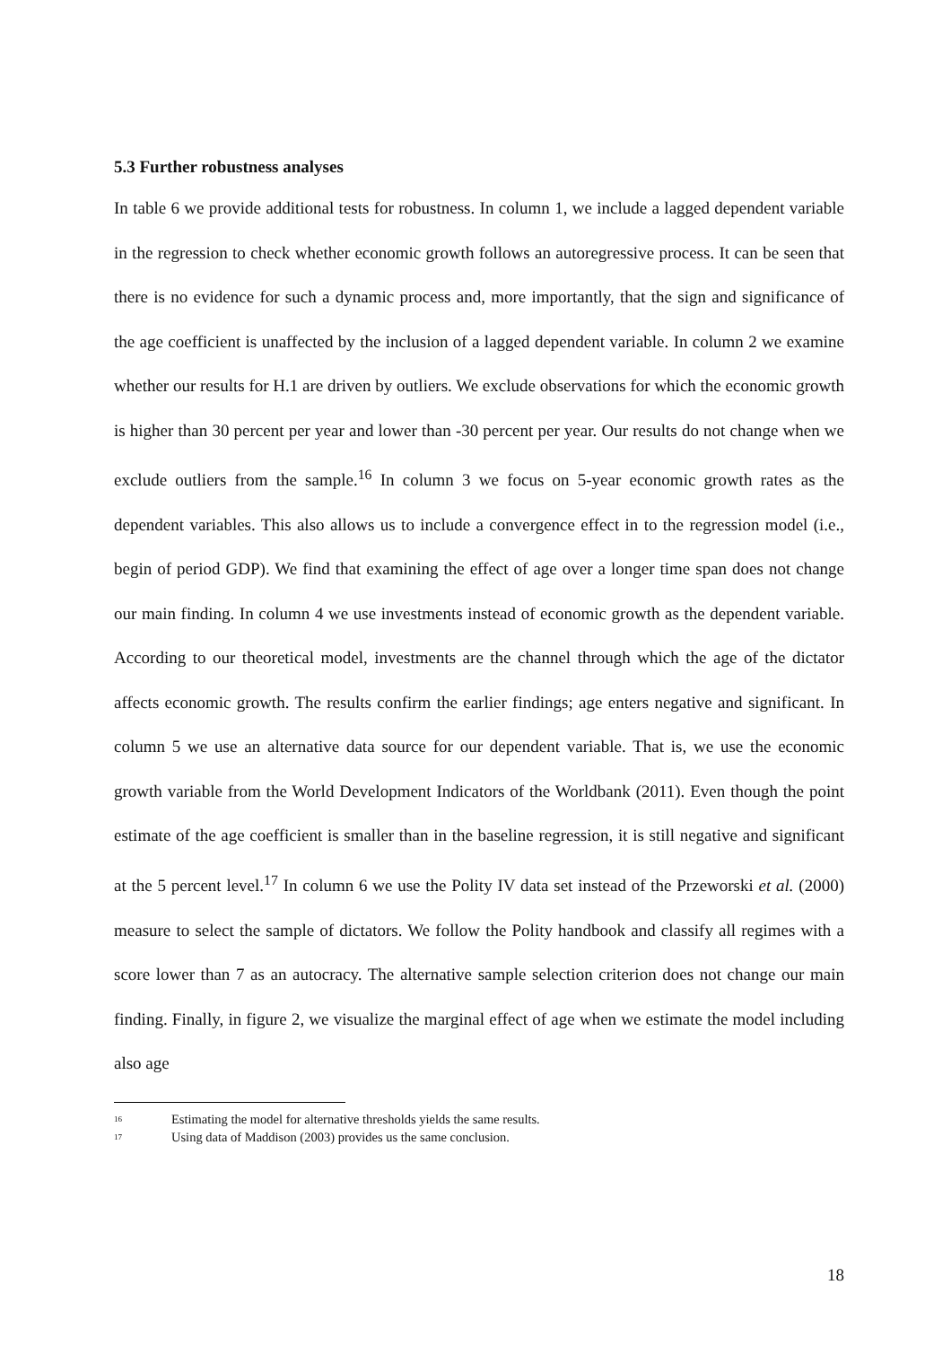5.3 Further robustness analyses
In table 6 we provide additional tests for robustness. In column 1, we include a lagged dependent variable in the regression to check whether economic growth follows an autoregressive process. It can be seen that there is no evidence for such a dynamic process and, more importantly, that the sign and significance of the age coefficient is unaffected by the inclusion of a lagged dependent variable. In column 2 we examine whether our results for H.1 are driven by outliers. We exclude observations for which the economic growth is higher than 30 percent per year and lower than -30 percent per year. Our results do not change when we exclude outliers from the sample.<sup>16</sup> In column 3 we focus on 5-year economic growth rates as the dependent variables. This also allows us to include a convergence effect in to the regression model (i.e., begin of period GDP). We find that examining the effect of age over a longer time span does not change our main finding. In column 4 we use investments instead of economic growth as the dependent variable. According to our theoretical model, investments are the channel through which the age of the dictator affects economic growth. The results confirm the earlier findings; age enters negative and significant. In column 5 we use an alternative data source for our dependent variable. That is, we use the economic growth variable from the World Development Indicators of the Worldbank (2011). Even though the point estimate of the age coefficient is smaller than in the baseline regression, it is still negative and significant at the 5 percent level.<sup>17</sup> In column 6 we use the Polity IV data set instead of the Przeworski et al. (2000) measure to select the sample of dictators. We follow the Polity handbook and classify all regimes with a score lower than 7 as an autocracy. The alternative sample selection criterion does not change our main finding. Finally, in figure 2, we visualize the marginal effect of age when we estimate the model including also age
<sup>16</sup> Estimating the model for alternative thresholds yields the same results.
<sup>17</sup> Using data of Maddison (2003) provides us the same conclusion.
18